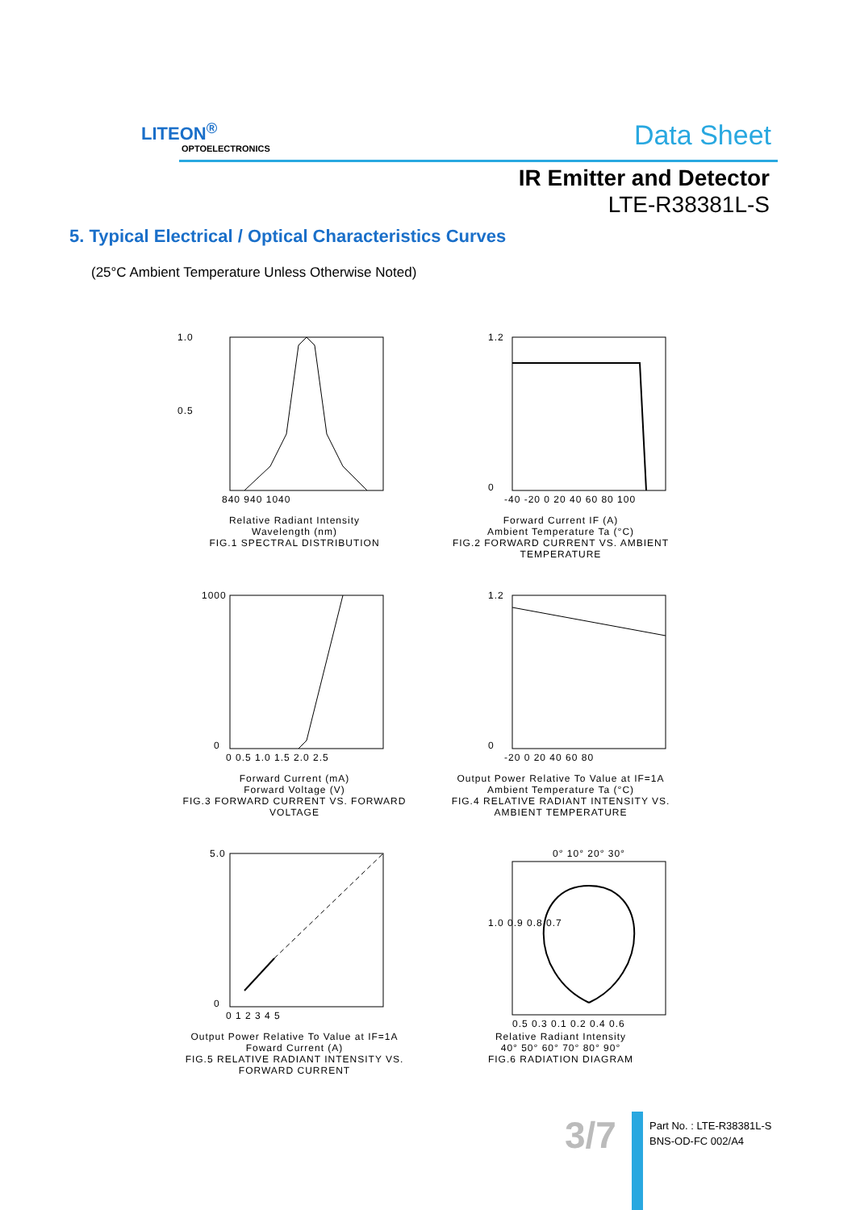LITEON<sup>®</sup>
OPTOELECTRONICS Data Sheet
IR Emitter and Detector
LTE-R38381L-S
5. Typical Electrical / Optical Characteristics Curves
(25°C Ambient Temperature Unless Otherwise Noted)
1.0
0.5
840 940 1040
Relative Radiant Intensity
Wavelength (nm)
FIG.1 SPECTRAL DISTRIBUTION
1.2
0
-40 -20 0 20 40 60 80 100
Forward Current IF (A)
Ambient Temperature Ta (°C)
FIG.2 FORWARD CURRENT VS. AMBIENT TEMPERATURE
1000
0
0 0.5 1.0 1.5 2.0 2.5
Forward Current (mA)
Forward Voltage (V)
FIG.3 FORWARD CURRENT VS. FORWARD VOLTAGE
1.2
0
-20 0 20 40 60 80
Output Power Relative To Value at IF=1A
Ambient Temperature Ta (°C)
FIG.4 RELATIVE RADIANT INTENSITY VS. AMBIENT TEMPERATURE
5.0
0
0 1 2 3 4 5
Output Power Relative To Value at IF=1A
Foward Current (A)
FIG.5 RELATIVE RADIANT INTENSITY VS. FORWARD CURRENT
0° 10° 20° 30°
1.0 0.9 0.8 0.7
0.5 0.3 0.1 0.2 0.4 0.6
Relative Radiant Intensity
40° 50° 60° 70° 80° 90°
FIG.6 RADIATION DIAGRAM
3/7
Part No. : LTE-R38381L-S
BNS-OD-FC 002/A4